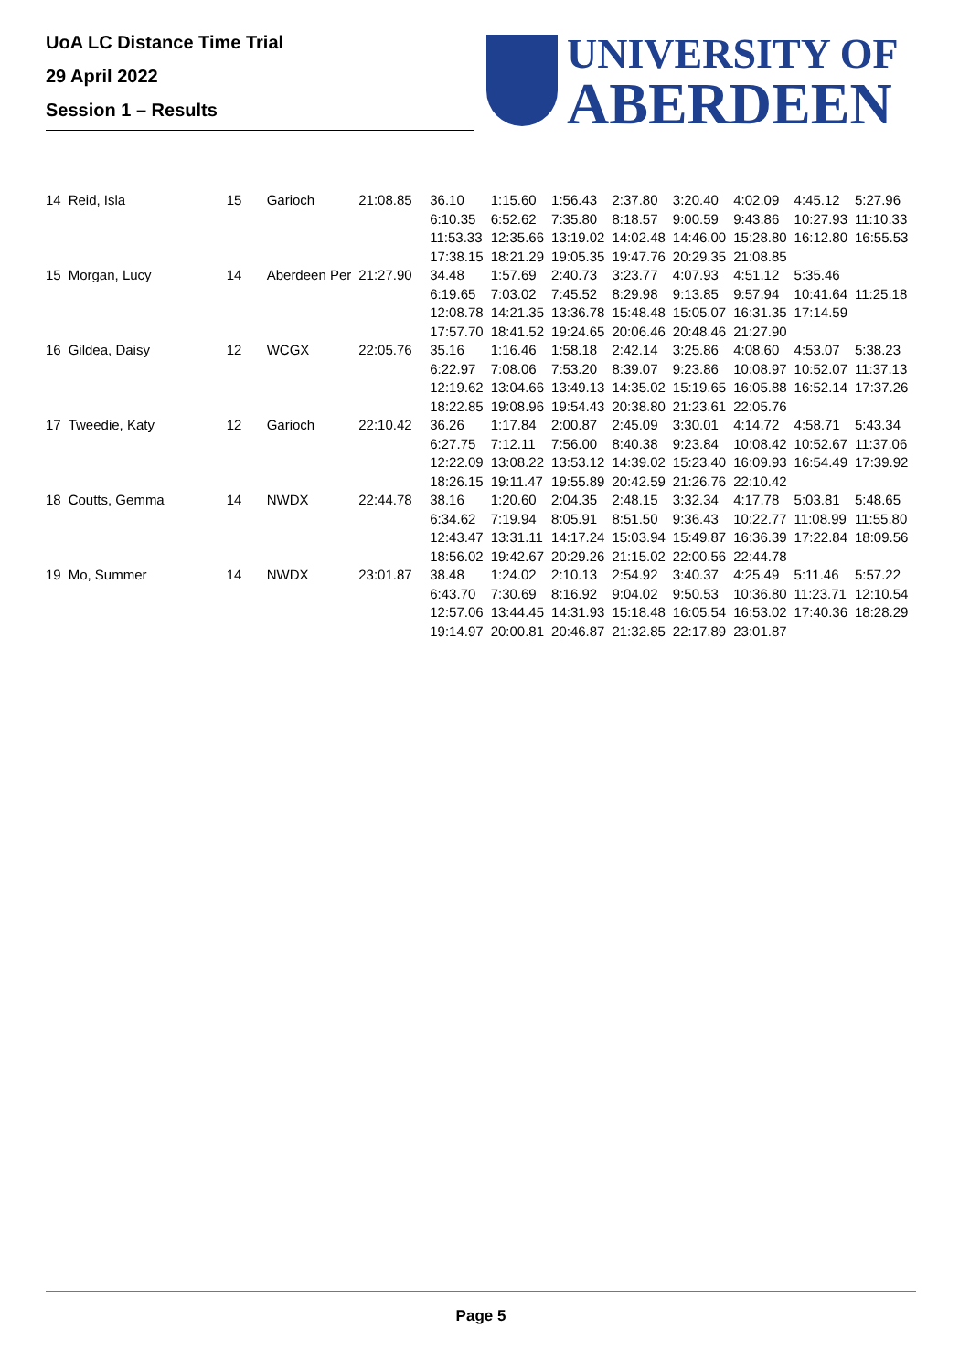UoA LC Distance Time Trial
29 April 2022
Session 1 – Results
UNIVERSITY OF
ABERDEEN
| 14 | Reid, Isla | 15 | Garioch | 21:08.85 | 36.10 | 1:15.60 | 1:56.43 | 2:37.80 | 3:20.40 | 4:02.09 | 4:45.12 | 5:27.96 |
| | | | | | 6:10.35 | 6:52.62 | 7:35.80 | 8:18.57 | 9:00.59 | 9:43.86 | 10:27.93 | 11:10.33 |
| | | | | | 11:53.33 | 12:35.66 | 13:19.02 | 14:02.48 | 14:46.00 | 15:28.80 | 16:12.80 | 16:55.53 |
| | | | | | 17:38.15 | 18:21.29 | 19:05.35 | 19:47.76 | 20:29.35 | 21:08.85 | | |
| 15 | Morgan, Lucy | 14 | Aberdeen Per | 21:27.90 | 34.48 | 1:57.69 | 2:40.73 | 3:23.77 | 4:07.93 | 4:51.12 | 5:35.46 | |
| | | | | | 6:19.65 | 7:03.02 | 7:45.52 | 8:29.98 | 9:13.85 | 9:57.94 | 10:41.64 | 11:25.18 |
| | | | | | 12:08.78 | 14:21.35 | 13:36.78 | 15:48.48 | 15:05.07 | 16:31.35 | 17:14.59 | |
| | | | | | 17:57.70 | 18:41.52 | 19:24.65 | 20:06.46 | 20:48.46 | 21:27.90 | | |
| 16 | Gildea, Daisy | 12 | WCGX | 22:05.76 | 35.16 | 1:16.46 | 1:58.18 | 2:42.14 | 3:25.86 | 4:08.60 | 4:53.07 | 5:38.23 |
| | | | | | 6:22.97 | 7:08.06 | 7:53.20 | 8:39.07 | 9:23.86 | 10:08.97 | 10:52.07 | 11:37.13 |
| | | | | | 12:19.62 | 13:04.66 | 13:49.13 | 14:35.02 | 15:19.65 | 16:05.88 | 16:52.14 | 17:37.26 |
| | | | | | 18:22.85 | 19:08.96 | 19:54.43 | 20:38.80 | 21:23.61 | 22:05.76 | | |
| 17 | Tweedie, Katy | 12 | Garioch | 22:10.42 | 36.26 | 1:17.84 | 2:00.87 | 2:45.09 | 3:30.01 | 4:14.72 | 4:58.71 | 5:43.34 |
| | | | | | 6:27.75 | 7:12.11 | 7:56.00 | 8:40.38 | 9:23.84 | 10:08.42 | 10:52.67 | 11:37.06 |
| | | | | | 12:22.09 | 13:08.22 | 13:53.12 | 14:39.02 | 15:23.40 | 16:09.93 | 16:54.49 | 17:39.92 |
| | | | | | 18:26.15 | 19:11.47 | 19:55.89 | 20:42.59 | 21:26.76 | 22:10.42 | | |
| 18 | Coutts, Gemma | 14 | NWDX | 22:44.78 | 38.16 | 1:20.60 | 2:04.35 | 2:48.15 | 3:32.34 | 4:17.78 | 5:03.81 | 5:48.65 |
| | | | | | 6:34.62 | 7:19.94 | 8:05.91 | 8:51.50 | 9:36.43 | 10:22.77 | 11:08.99 | 11:55.80 |
| | | | | | 12:43.47 | 13:31.11 | 14:17.24 | 15:03.94 | 15:49.87 | 16:36.39 | 17:22.84 | 18:09.56 |
| | | | | | 18:56.02 | 19:42.67 | 20:29.26 | 21:15.02 | 22:00.56 | 22:44.78 | | |
| 19 | Mo, Summer | 14 | NWDX | 23:01.87 | 38.48 | 1:24.02 | 2:10.13 | 2:54.92 | 3:40.37 | 4:25.49 | 5:11.46 | 5:57.22 |
| | | | | | 6:43.70 | 7:30.69 | 8:16.92 | 9:04.02 | 9:50.53 | 10:36.80 | 11:23.71 | 12:10.54 |
| | | | | | 12:57.06 | 13:44.45 | 14:31.93 | 15:18.48 | 16:05.54 | 16:53.02 | 17:40.36 | 18:28.29 |
| | | | | | 19:14.97 | 20:00.81 | 20:46.87 | 21:32.85 | 22:17.89 | 23:01.87 | | |
Page 5